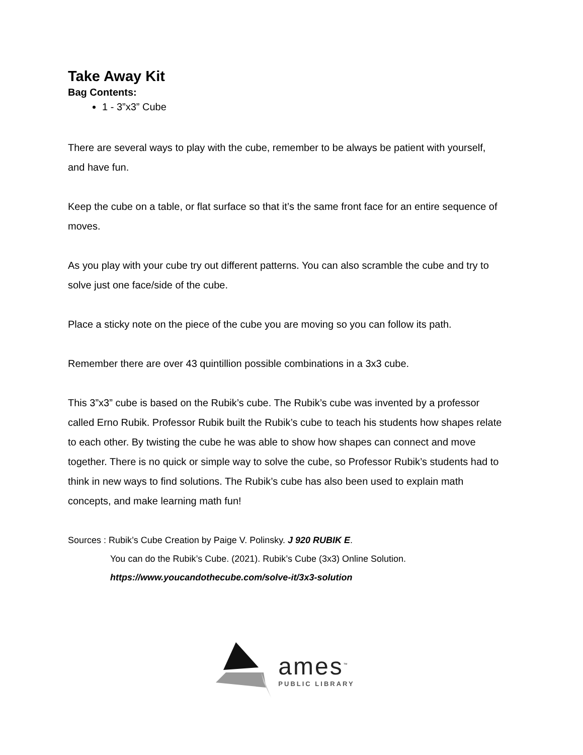Take Away Kit
Bag Contents:
1 - 3”x3” Cube
There are several ways to play with the cube, remember to be always be patient with yourself, and have fun.
Keep the cube on a table, or flat surface so that it’s the same front face for an entire sequence of moves.
As you play with your cube try out different patterns. You can also scramble the cube and try to solve just one face/side of the cube.
Place a sticky note on the piece of the cube you are moving so you can follow its path.
Remember there are over 43 quintillion possible combinations in a 3x3 cube.
This 3”x3” cube is based on the Rubik’s cube. The Rubik’s cube was invented by a professor called Erno Rubik. Professor Rubik built the Rubik’s cube to teach his students how shapes relate to each other. By twisting the cube he was able to show how shapes can connect and move together. There is no quick or simple way to solve the cube, so Professor Rubik’s students had to think in new ways to find solutions. The Rubik’s cube has also been used to explain math concepts, and make learning math fun!
Sources : Rubik’s Cube Creation by Paige V. Polinsky. J 920 RUBIK E.
You can do the Rubik’s Cube. (2021). Rubik’s Cube (3x3) Online Solution.
https://www.youcandothecube.com/solve-it/3x3-solution
ames<sup>™</sup>
PUBLIC LIBRARY